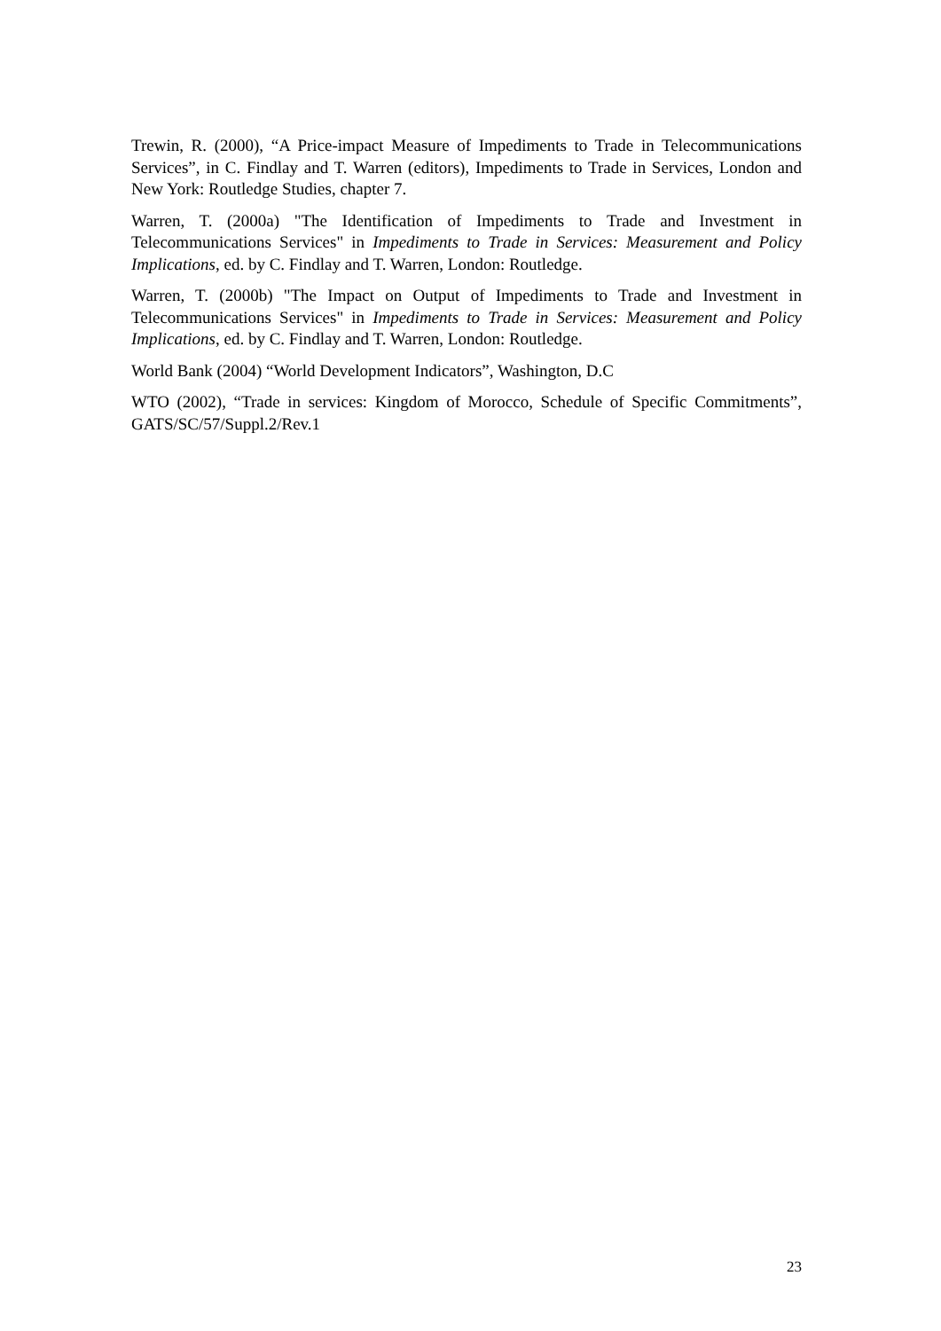Trewin, R. (2000), “A Price-impact Measure of Impediments to Trade in Telecommunications Services”, in C. Findlay and T. Warren (editors), Impediments to Trade in Services, London and New York: Routledge Studies, chapter 7.
Warren, T. (2000a) "The Identification of Impediments to Trade and Investment in Telecommunications Services" in Impediments to Trade in Services: Measurement and Policy Implications, ed. by C. Findlay and T. Warren, London: Routledge.
Warren, T. (2000b) "The Impact on Output of Impediments to Trade and Investment in Telecommunications Services" in Impediments to Trade in Services: Measurement and Policy Implications, ed. by C. Findlay and T. Warren, London: Routledge.
World Bank (2004) “World Development Indicators”, Washington, D.C
WTO (2002), “Trade in services: Kingdom of Morocco, Schedule of Specific Commitments”, GATS/SC/57/Suppl.2/Rev.1
23